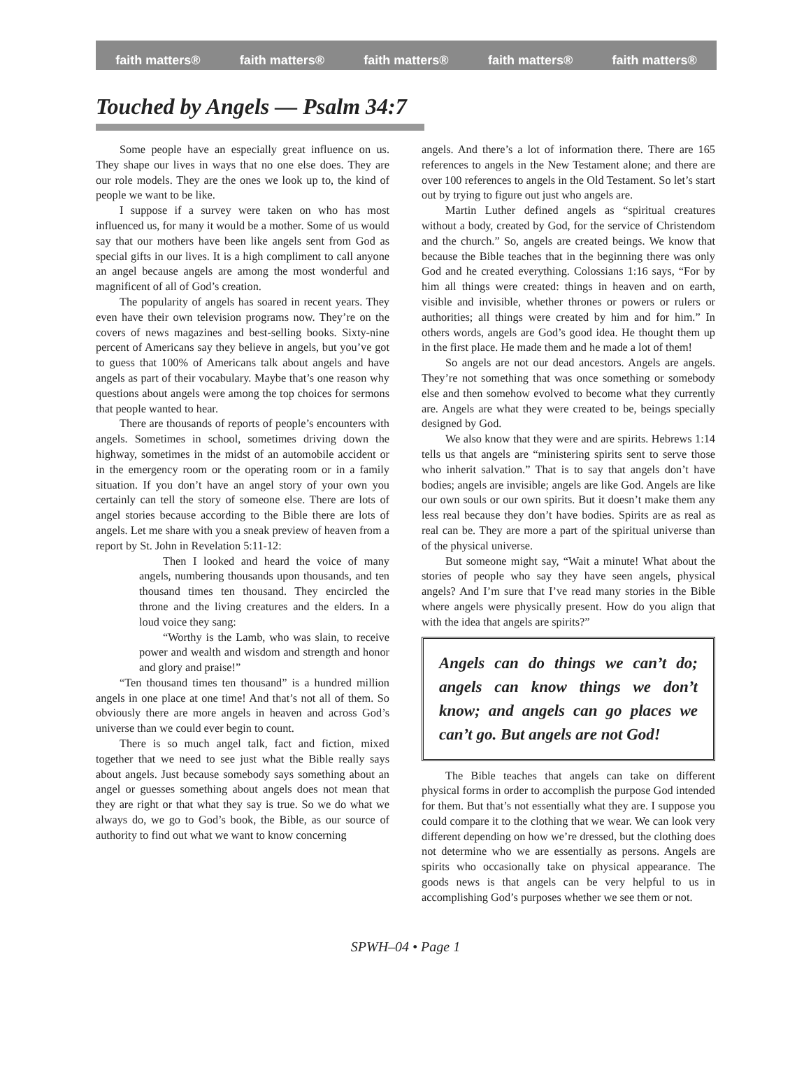faith matters® faith matters® faith matters® faith matters® faith matters®
Touched by Angels — Psalm 34:7
Some people have an especially great influence on us. They shape our lives in ways that no one else does. They are our role models. They are the ones we look up to, the kind of people we want to be like.
I suppose if a survey were taken on who has most influenced us, for many it would be a mother. Some of us would say that our mothers have been like angels sent from God as special gifts in our lives. It is a high compliment to call anyone an angel because angels are among the most wonderful and magnificent of all of God’s creation.
The popularity of angels has soared in recent years. They even have their own television programs now. They’re on the covers of news magazines and best-selling books. Sixty-nine percent of Americans say they believe in angels, but you’ve got to guess that 100% of Americans talk about angels and have angels as part of their vocabulary. Maybe that’s one reason why questions about angels were among the top choices for sermons that people wanted to hear.
There are thousands of reports of people’s encounters with angels. Sometimes in school, sometimes driving down the highway, sometimes in the midst of an automobile accident or in the emergency room or the operating room or in a family situation. If you don’t have an angel story of your own you certainly can tell the story of someone else. There are lots of angel stories because according to the Bible there are lots of angels. Let me share with you a sneak preview of heaven from a report by St. John in Revelation 5:11-12:
Then I looked and heard the voice of many angels, numbering thousands upon thousands, and ten thousand times ten thousand. They encircled the throne and the living creatures and the elders. In a loud voice they sang:
“Worthy is the Lamb, who was slain, to receive power and wealth and wisdom and strength and honor and glory and praise!”
“Ten thousand times ten thousand” is a hundred million angels in one place at one time! And that’s not all of them. So obviously there are more angels in heaven and across God’s universe than we could ever begin to count.
There is so much angel talk, fact and fiction, mixed together that we need to see just what the Bible really says about angels. Just because somebody says something about an angel or guesses something about angels does not mean that they are right or that what they say is true. So we do what we always do, we go to God’s book, the Bible, as our source of authority to find out what we want to know concerning
angels. And there’s a lot of information there. There are 165 references to angels in the New Testament alone; and there are over 100 references to angels in the Old Testament. So let’s start out by trying to figure out just who angels are.
Martin Luther defined angels as “spiritual creatures without a body, created by God, for the service of Christendom and the church.” So, angels are created beings. We know that because the Bible teaches that in the beginning there was only God and he created everything. Colossians 1:16 says, “For by him all things were created: things in heaven and on earth, visible and invisible, whether thrones or powers or rulers or authorities; all things were created by him and for him.” In others words, angels are God’s good idea. He thought them up in the first place. He made them and he made a lot of them!
So angels are not our dead ancestors. Angels are angels. They’re not something that was once something or somebody else and then somehow evolved to become what they currently are. Angels are what they were created to be, beings specially designed by God.
We also know that they were and are spirits. Hebrews 1:14 tells us that angels are “ministering spirits sent to serve those who inherit salvation.” That is to say that angels don’t have bodies; angels are invisible; angels are like God. Angels are like our own souls or our own spirits. But it doesn’t make them any less real because they don’t have bodies. Spirits are as real as real can be. They are more a part of the spiritual universe than of the physical universe.
But someone might say, “Wait a minute! What about the stories of people who say they have seen angels, physical angels? And I’m sure that I’ve read many stories in the Bible where angels were physically present. How do you align that with the idea that angels are spirits?”
Angels can do things we can’t do; angels can know things we don’t know; and angels can go places we can’t go. But angels are not God!
The Bible teaches that angels can take on different physical forms in order to accomplish the purpose God intended for them. But that’s not essentially what they are. I suppose you could compare it to the clothing that we wear. We can look very different depending on how we’re dressed, but the clothing does not determine who we are essentially as persons. Angels are spirits who occasionally take on physical appearance. The goods news is that angels can be very helpful to us in accomplishing God’s purposes whether we see them or not.
SPWH–04 • Page 1